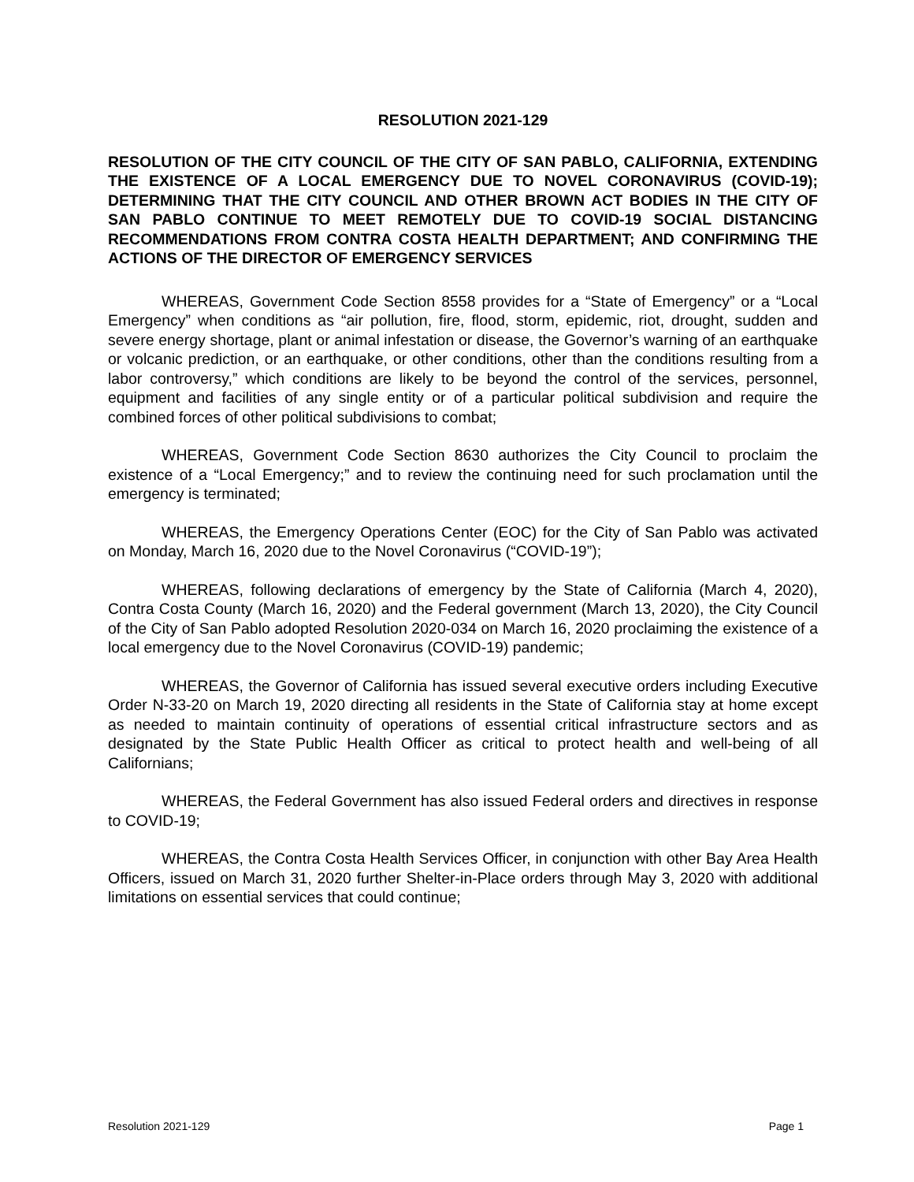RESOLUTION 2021-129
RESOLUTION OF THE CITY COUNCIL OF THE CITY OF SAN PABLO, CALIFORNIA, EXTENDING THE EXISTENCE OF A LOCAL EMERGENCY DUE TO NOVEL CORONAVIRUS (COVID-19); DETERMINING THAT THE CITY COUNCIL AND OTHER BROWN ACT BODIES IN THE CITY OF SAN PABLO CONTINUE TO MEET REMOTELY DUE TO COVID-19 SOCIAL DISTANCING RECOMMENDATIONS FROM CONTRA COSTA HEALTH DEPARTMENT; AND CONFIRMING THE ACTIONS OF THE DIRECTOR OF EMERGENCY SERVICES
WHEREAS, Government Code Section 8558 provides for a “State of Emergency” or a “Local Emergency” when conditions as “air pollution, fire, flood, storm, epidemic, riot, drought, sudden and severe energy shortage, plant or animal infestation or disease, the Governor’s warning of an earthquake or volcanic prediction, or an earthquake, or other conditions, other than the conditions resulting from a labor controversy,” which conditions are likely to be beyond the control of the services, personnel, equipment and facilities of any single entity or of a particular political subdivision and require the combined forces of other political subdivisions to combat;
WHEREAS, Government Code Section 8630 authorizes the City Council to proclaim the existence of a “Local Emergency;” and to review the continuing need for such proclamation until the emergency is terminated;
WHEREAS, the Emergency Operations Center (EOC) for the City of San Pablo was activated on Monday, March 16, 2020 due to the Novel Coronavirus (“COVID-19”);
WHEREAS, following declarations of emergency by the State of California (March 4, 2020), Contra Costa County (March 16, 2020) and the Federal government (March 13, 2020), the City Council of the City of San Pablo adopted Resolution 2020-034 on March 16, 2020 proclaiming the existence of a local emergency due to the Novel Coronavirus (COVID-19) pandemic;
WHEREAS, the Governor of California has issued several executive orders including Executive Order N-33-20 on March 19, 2020 directing all residents in the State of California stay at home except as needed to maintain continuity of operations of essential critical infrastructure sectors and as designated by the State Public Health Officer as critical to protect health and well-being of all Californians;
WHEREAS, the Federal Government has also issued Federal orders and directives in response to COVID-19;
WHEREAS, the Contra Costa Health Services Officer, in conjunction with other Bay Area Health Officers, issued on March 31, 2020 further Shelter-in-Place orders through May 3, 2020 with additional limitations on essential services that could continue;
Resolution 2021-129 Page 1